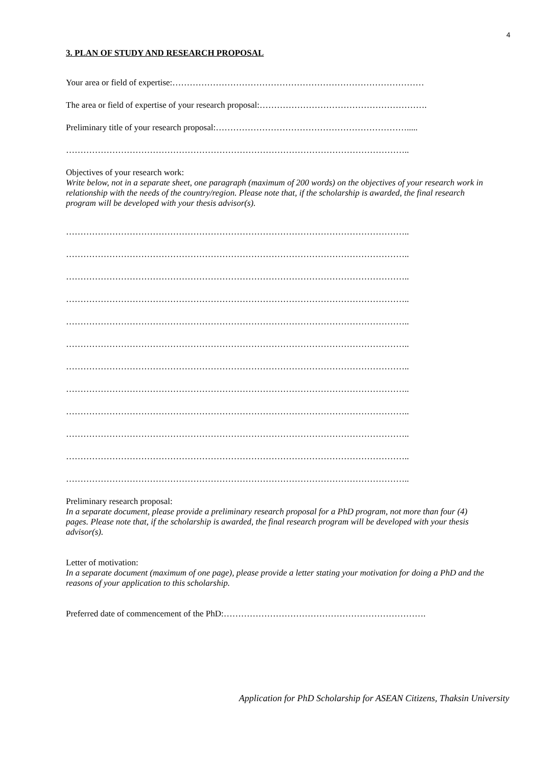4
3. PLAN OF STUDY AND RESEARCH PROPOSAL
Your area or field of expertise:……………………………………………………………………………
The area or field of expertise of your research proposal:………………………………………………….
Preliminary title of your research proposal:………………………………………………………….....
………………………………………………………………………………………………………..
Objectives of your research work:
Write below, not in a separate sheet, one paragraph (maximum of 200 words) on the objectives of your research work in relationship with the needs of the country/region. Please note that, if the scholarship is awarded, the final research program will be developed with your thesis advisor(s).
………………………………………………………………………………………………………..
………………………………………………………………………………………………………..
………………………………………………………………………………………………………..
………………………………………………………………………………………………………..
………………………………………………………………………………………………………..
………………………………………………………………………………………………………..
………………………………………………………………………………………………………..
………………………………………………………………………………………………………..
………………………………………………………………………………………………………..
………………………………………………………………………………………………………..
………………………………………………………………………………………………………..
………………………………………………………………………………………………………..
Preliminary research proposal:
In a separate document, please provide a preliminary research proposal for a PhD program, not more than four (4) pages. Please note that, if the scholarship is awarded, the final research program will be developed with your thesis advisor(s).
Letter of motivation:
In a separate document (maximum of one page), please provide a letter stating your motivation for doing a PhD and the reasons of your application to this scholarship.
Preferred date of commencement of the PhD:…………………………………………………………….
Application for PhD Scholarship for ASEAN Citizens, Thaksin University